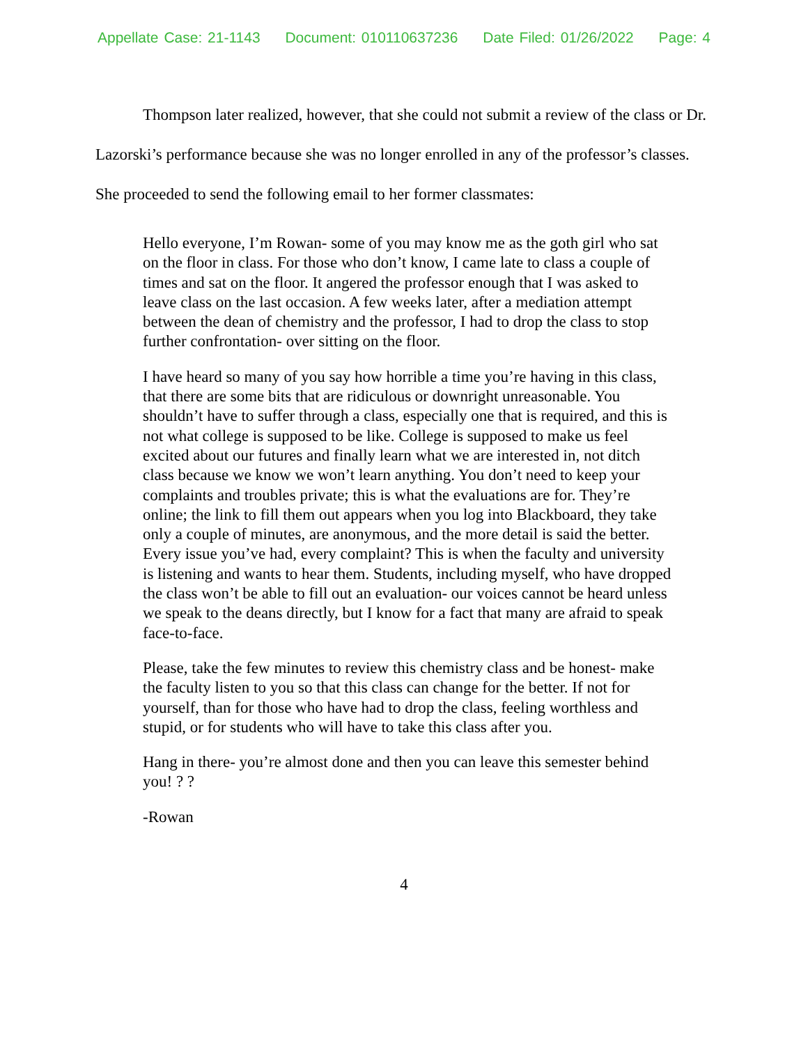Appellate Case: 21-1143 Document: 010110637236 Date Filed: 01/26/2022 Page: 4
Thompson later realized, however, that she could not submit a review of the class or Dr. Lazorski’s performance because she was no longer enrolled in any of the professor’s classes. She proceeded to send the following email to her former classmates:
Hello everyone, I’m Rowan- some of you may know me as the goth girl who sat on the floor in class. For those who don’t know, I came late to class a couple of times and sat on the floor. It angered the professor enough that I was asked to leave class on the last occasion. A few weeks later, after a mediation attempt between the dean of chemistry and the professor, I had to drop the class to stop further confrontation- over sitting on the floor.
I have heard so many of you say how horrible a time you’re having in this class, that there are some bits that are ridiculous or downright unreasonable. You shouldn’t have to suffer through a class, especially one that is required, and this is not what college is supposed to be like. College is supposed to make us feel excited about our futures and finally learn what we are interested in, not ditch class because we know we won’t learn anything. You don’t need to keep your complaints and troubles private; this is what the evaluations are for. They’re online; the link to fill them out appears when you log into Blackboard, they take only a couple of minutes, are anonymous, and the more detail is said the better. Every issue you’ve had, every complaint? This is when the faculty and university is listening and wants to hear them. Students, including myself, who have dropped the class won’t be able to fill out an evaluation- our voices cannot be heard unless we speak to the deans directly, but I know for a fact that many are afraid to speak face-to-face.
Please, take the few minutes to review this chemistry class and be honest- make the faculty listen to you so that this class can change for the better. If not for yourself, than for those who have had to drop the class, feeling worthless and stupid, or for students who will have to take this class after you.
Hang in there- you’re almost done and then you can leave this semester behind you! ? ?
-Rowan
4